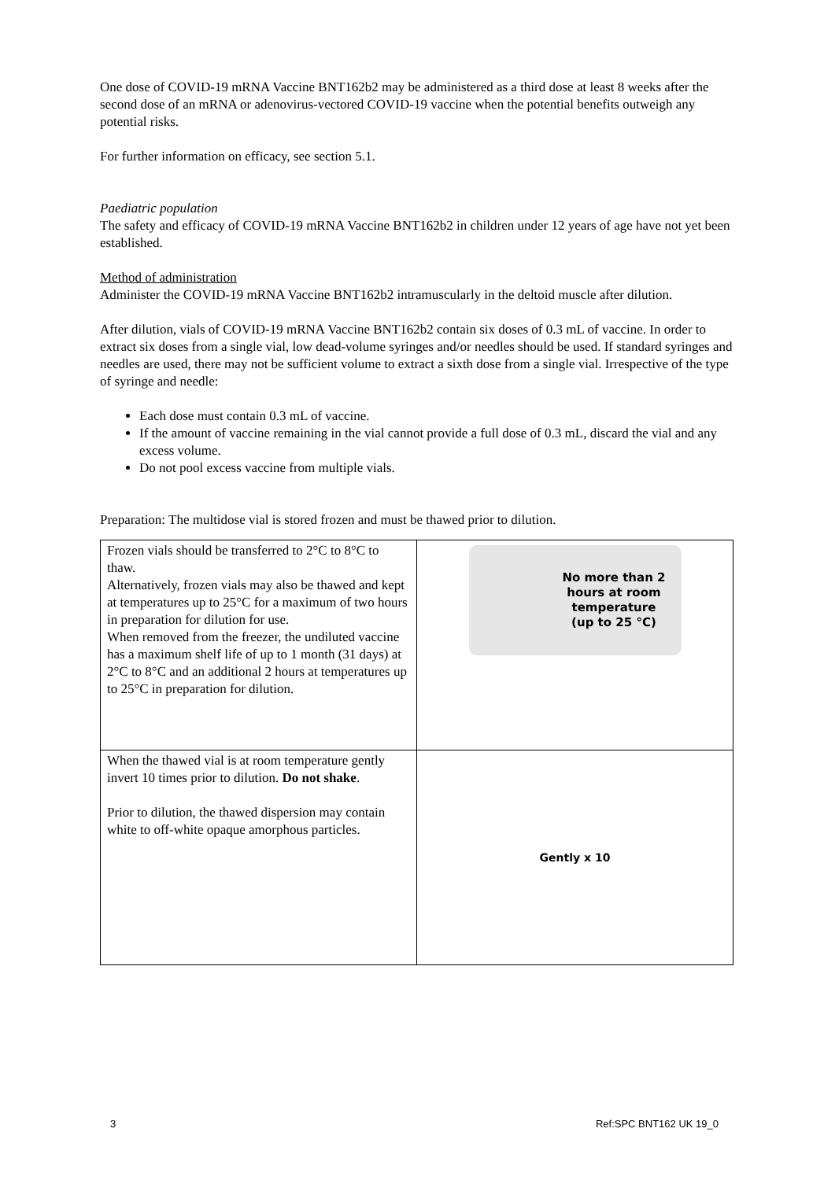One dose of COVID-19 mRNA Vaccine BNT162b2 may be administered as a third dose at least 8 weeks after the second dose of an mRNA or adenovirus-vectored COVID-19 vaccine when the potential benefits outweigh any potential risks.
For further information on efficacy, see section 5.1.
Paediatric population
The safety and efficacy of COVID-19 mRNA Vaccine BNT162b2 in children under 12 years of age have not yet been established.
Method of administration
Administer the COVID-19 mRNA Vaccine BNT162b2 intramuscularly in the deltoid muscle after dilution.
After dilution, vials of COVID-19 mRNA Vaccine BNT162b2 contain six doses of 0.3 mL of vaccine. In order to extract six doses from a single vial, low dead-volume syringes and/or needles should be used. If standard syringes and needles are used, there may not be sufficient volume to extract a sixth dose from a single vial. Irrespective of the type of syringe and needle:
Each dose must contain 0.3 mL of vaccine.
If the amount of vaccine remaining in the vial cannot provide a full dose of 0.3 mL, discard the vial and any excess volume.
Do not pool excess vaccine from multiple vials.
Preparation: The multidose vial is stored frozen and must be thawed prior to dilution.
| Frozen vials should be transferred to 2°C to 8°C to thaw. Alternatively, frozen vials may also be thawed and kept at temperatures up to 25°C for a maximum of two hours in preparation for dilution for use. When removed from the freezer, the undiluted vaccine has a maximum shelf life of up to 1 month (31 days) at 2°C to 8°C and an additional 2 hours at temperatures up to 25°C in preparation for dilution. | No more than 2 hours at room temperature (up to 25 °C) |
| When the thawed vial is at room temperature gently invert 10 times prior to dilution. Do not shake . Prior to dilution, the thawed dispersion may contain white to off-white opaque amorphous particles. | Gently x 10 |
3 Ref:SPC BNT162 UK 19_0